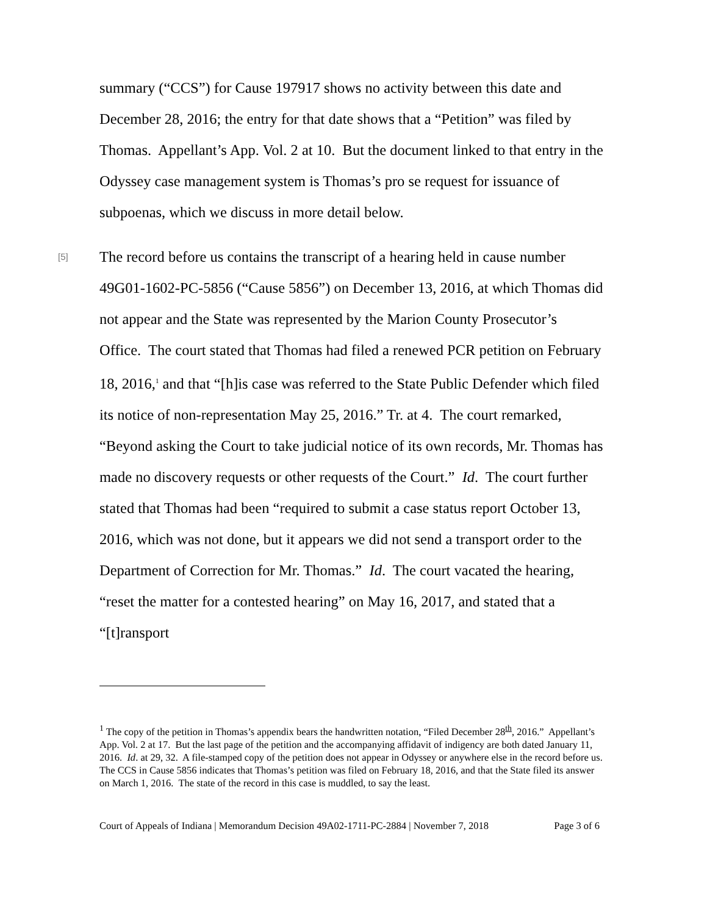summary (“CCS”) for Cause 197917 shows no activity between this date and December 28, 2016; the entry for that date shows that a “Petition” was filed by Thomas. Appellant’s App. Vol. 2 at 10. But the document linked to that entry in the Odyssey case management system is Thomas’s pro se request for issuance of subpoenas, which we discuss in more detail below.
[5] The record before us contains the transcript of a hearing held in cause number 49G01-1602-PC-5856 (“Cause 5856”) on December 13, 2016, at which Thomas did not appear and the State was represented by the Marion County Prosecutor’s Office. The court stated that Thomas had filed a renewed PCR petition on February 18, 2016,<sup>1</sup> and that “[h]is case was referred to the State Public Defender which filed its notice of non-representation May 25, 2016.” Tr. at 4. The court remarked, “Beyond asking the Court to take judicial notice of its own records, Mr. Thomas has made no discovery requests or other requests of the Court.” Id. The court further stated that Thomas had been “required to submit a case status report October 13, 2016, which was not done, but it appears we did not send a transport order to the Department of Correction for Mr. Thomas.” Id. The court vacated the hearing, “reset the matter for a contested hearing” on May 16, 2017, and stated that a “[t]ransport
<sup>1</sup> The copy of the petition in Thomas’s appendix bears the handwritten notation, “Filed December 28<sup>th</sup>, 2016.” Appellant’s App. Vol. 2 at 17. But the last page of the petition and the accompanying affidavit of indigency are both dated January 11, 2016. Id. at 29, 32. A file-stamped copy of the petition does not appear in Odyssey or anywhere else in the record before us. The CCS in Cause 5856 indicates that Thomas’s petition was filed on February 18, 2016, and that the State filed its answer on March 1, 2016. The state of the record in this case is muddled, to say the least.
Court of Appeals of Indiana | Memorandum Decision 49A02-1711-PC-2884 | November 7, 2018 Page 3 of 6